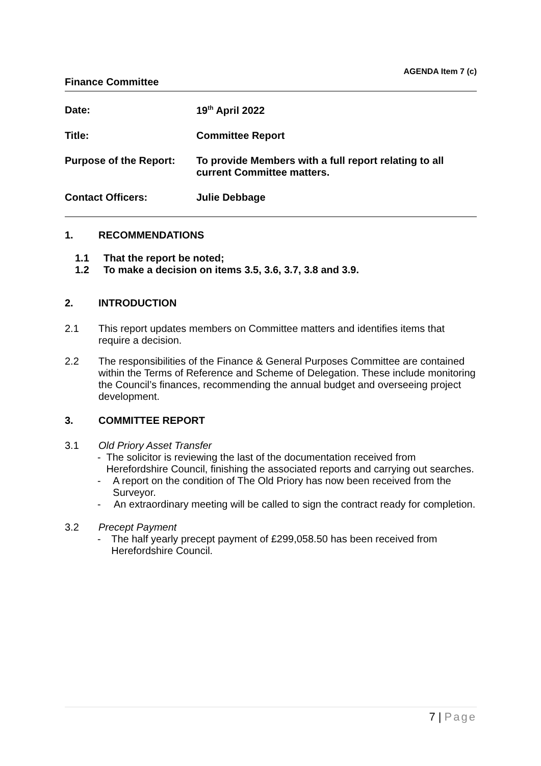AGENDA Item 7 (c)
Finance Committee
Date: 19<sup>th</sup> April 2022
Title: Committee Report
Purpose of the Report:
To provide Members with a full report relating to all current Committee matters.
Contact Officers: Julie Debbage
1. RECOMMENDATIONS
1.1 That the report be noted;
1.2 To make a decision on items 3.5, 3.6, 3.7, 3.8 and 3.9.
2. INTRODUCTION
2.1 This report updates members on Committee matters and identifies items that require a decision.
2.2 The responsibilities of the Finance & General Purposes Committee are contained within the Terms of Reference and Scheme of Delegation. These include monitoring the Council’s finances, recommending the annual budget and overseeing project development.
3. COMMITTEE REPORT
3.1 Old Priory Asset Transfer
- The solicitor is reviewing the last of the documentation received from Herefordshire Council, finishing the associated reports and carrying out searches.
- A report on the condition of The Old Priory has now been received from the Surveyor.
- An extraordinary meeting will be called to sign the contract ready for completion.
3.2 Precept Payment
- The half yearly precept payment of £299,058.50 has been received from Herefordshire Council.
7 | Page